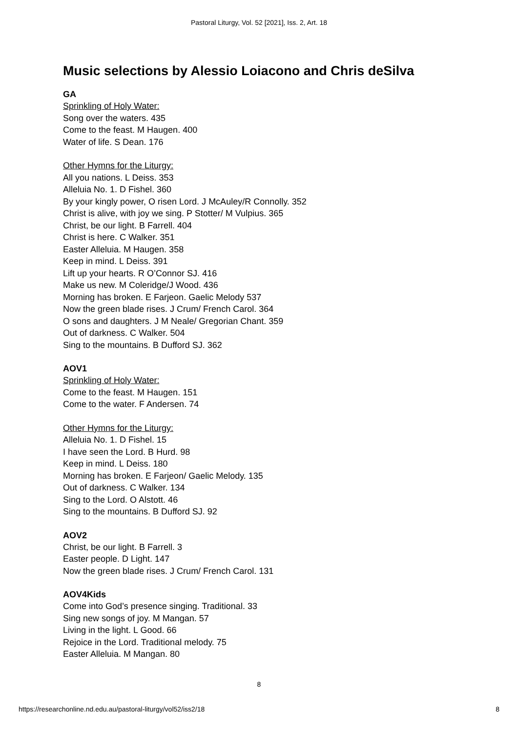Pastoral Liturgy, Vol. 52 [2021], Iss. 2, Art. 18
Music selections by Alessio Loiacono and Chris deSilva
GA
Sprinkling of Holy Water:
Song over the waters. 435
Come to the feast. M Haugen. 400
Water of life. S Dean. 176
Other Hymns for the Liturgy:
All you nations. L Deiss. 353
Alleluia No. 1. D Fishel. 360
By your kingly power, O risen Lord. J McAuley/R Connolly. 352
Christ is alive, with joy we sing. P Stotter/ M Vulpius. 365
Christ, be our light. B Farrell. 404
Christ is here. C Walker. 351
Easter Alleluia. M Haugen. 358
Keep in mind. L Deiss. 391
Lift up your hearts. R O’Connor SJ. 416
Make us new. M Coleridge/J Wood. 436
Morning has broken. E Farjeon. Gaelic Melody 537
Now the green blade rises. J Crum/ French Carol. 364
O sons and daughters. J M Neale/ Gregorian Chant. 359
Out of darkness. C Walker. 504
Sing to the mountains. B Dufford SJ. 362
AOV1
Sprinkling of Holy Water:
Come to the feast. M Haugen. 151
Come to the water. F Andersen. 74
Other Hymns for the Liturgy:
Alleluia No. 1. D Fishel. 15
I have seen the Lord. B Hurd. 98
Keep in mind. L Deiss. 180
Morning has broken. E Farjeon/ Gaelic Melody. 135
Out of darkness. C Walker. 134
Sing to the Lord. O Alstott. 46
Sing to the mountains. B Dufford SJ. 92
AOV2
Christ, be our light. B Farrell. 3
Easter people. D Light. 147
Now the green blade rises. J Crum/ French Carol. 131
AOV4Kids
Come into God’s presence singing. Traditional. 33
Sing new songs of joy. M Mangan. 57
Living in the light. L Good. 66
Rejoice in the Lord. Traditional melody. 75
Easter Alleluia. M Mangan. 80
8
https://researchonline.nd.edu.au/pastoral-liturgy/vol52/iss2/18 8